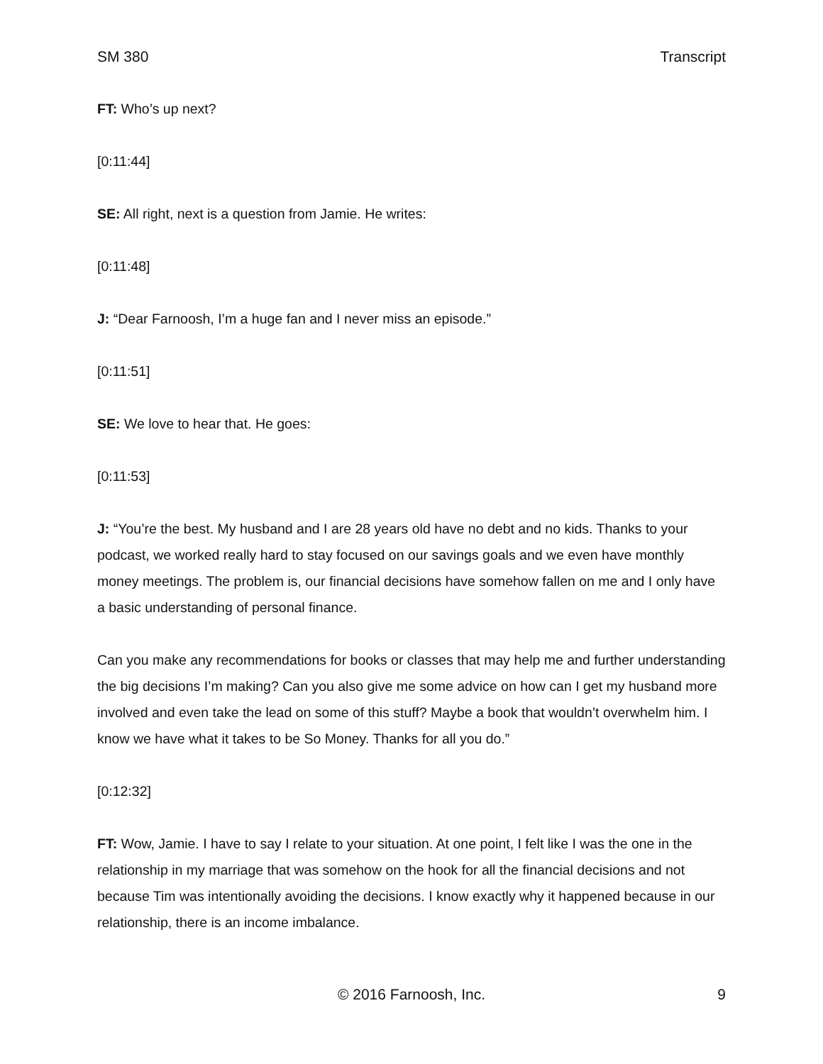SM 380 Transcript
FT: Who’s up next?
[0:11:44]
SE: All right, next is a question from Jamie. He writes:
[0:11:48]
J: “Dear Farnoosh, I’m a huge fan and I never miss an episode.”
[0:11:51]
SE: We love to hear that. He goes:
[0:11:53]
J: “You’re the best. My husband and I are 28 years old have no debt and no kids. Thanks to your podcast, we worked really hard to stay focused on our savings goals and we even have monthly money meetings. The problem is, our financial decisions have somehow fallen on me and I only have a basic understanding of personal finance.
Can you make any recommendations for books or classes that may help me and further understanding the big decisions I’m making? Can you also give me some advice on how can I get my husband more involved and even take the lead on some of this stuff? Maybe a book that wouldn’t overwhelm him. I know we have what it takes to be So Money. Thanks for all you do.”
[0:12:32]
FT: Wow, Jamie. I have to say I relate to your situation. At one point, I felt like I was the one in the relationship in my marriage that was somehow on the hook for all the financial decisions and not because Tim was intentionally avoiding the decisions. I know exactly why it happened because in our relationship, there is an income imbalance.
© 2016 Farnoosh, Inc. 9